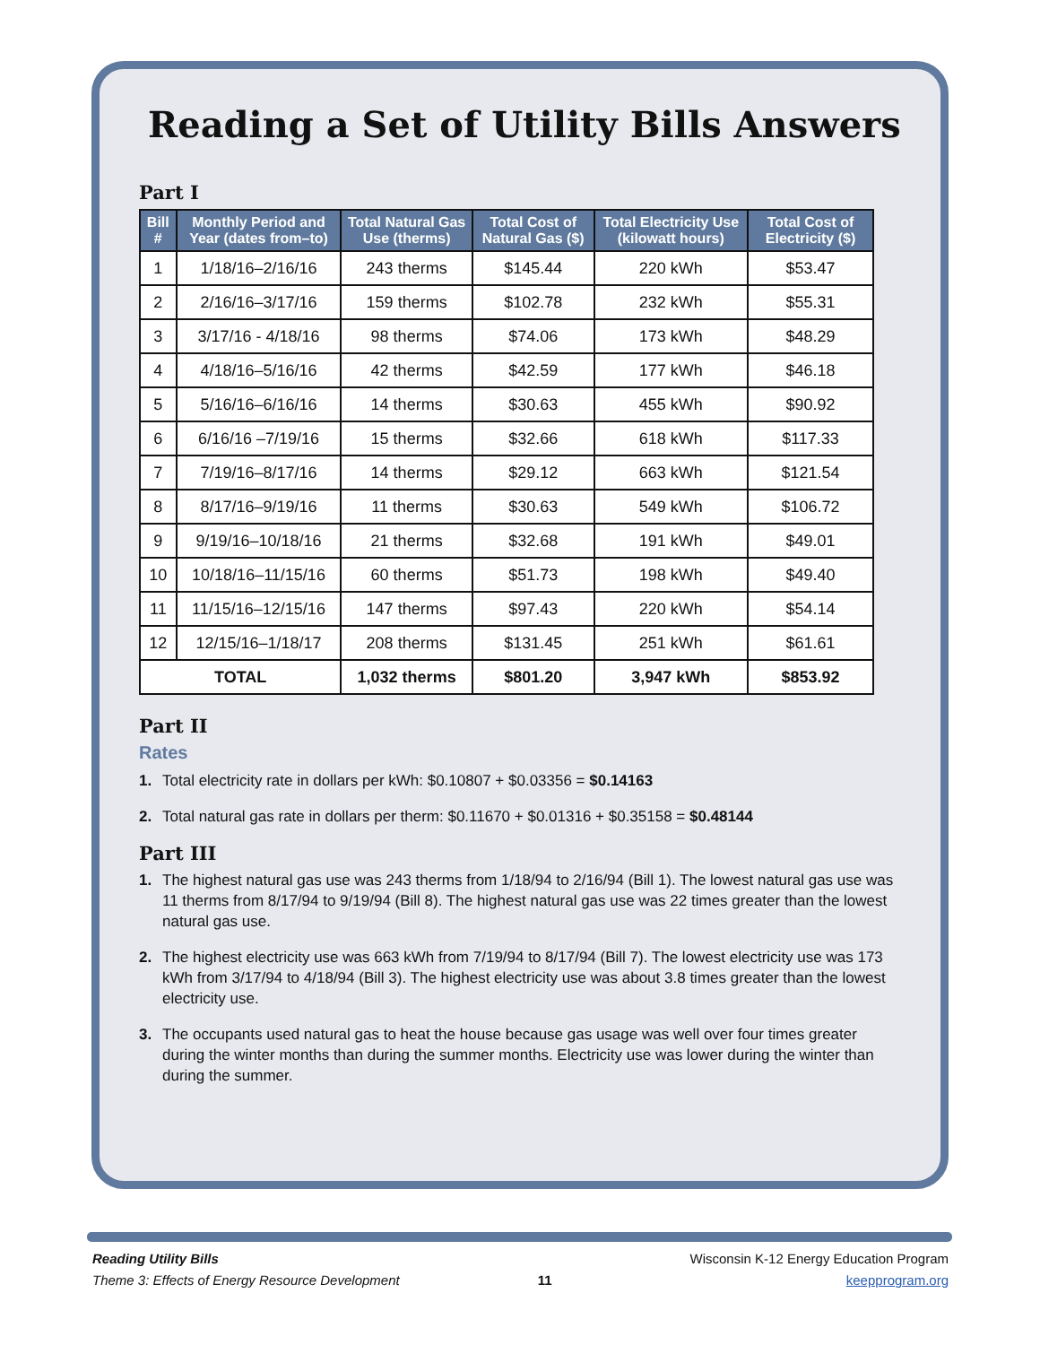Reading a Set of Utility Bills Answers
Part I
| Bill # | Monthly Period and Year (dates from–to) | Total Natural Gas Use (therms) | Total Cost of Natural Gas ($) | Total Electricity Use (kilowatt hours) | Total Cost of Electricity ($) |
| --- | --- | --- | --- | --- | --- |
| 1 | 1/18/16–2/16/16 | 243 therms | $145.44 | 220 kWh | $53.47 |
| 2 | 2/16/16–3/17/16 | 159 therms | $102.78 | 232 kWh | $55.31 |
| 3 | 3/17/16 - 4/18/16 | 98 therms | $74.06 | 173 kWh | $48.29 |
| 4 | 4/18/16–5/16/16 | 42 therms | $42.59 | 177 kWh | $46.18 |
| 5 | 5/16/16–6/16/16 | 14 therms | $30.63 | 455 kWh | $90.92 |
| 6 | 6/16/16 –7/19/16 | 15 therms | $32.66 | 618 kWh | $117.33 |
| 7 | 7/19/16–8/17/16 | 14 therms | $29.12 | 663 kWh | $121.54 |
| 8 | 8/17/16–9/19/16 | 11 therms | $30.63 | 549 kWh | $106.72 |
| 9 | 9/19/16–10/18/16 | 21 therms | $32.68 | 191 kWh | $49.01 |
| 10 | 10/18/16–11/15/16 | 60 therms | $51.73 | 198 kWh | $49.40 |
| 11 | 11/15/16–12/15/16 | 147 therms | $97.43 | 220 kWh | $54.14 |
| 12 | 12/15/16–1/18/17 | 208 therms | $131.45 | 251 kWh | $61.61 |
| TOTAL | | 1,032 therms | $801.20 | 3,947 kWh | $853.92 |
Part II
Rates
1. Total electricity rate in dollars per kWh: $0.10807 + $0.03356 = $0.14163
2. Total natural gas rate in dollars per therm: $0.11670 + $0.01316 + $0.35158 = $0.48144
Part III
1. The highest natural gas use was 243 therms from 1/18/94 to 2/16/94 (Bill 1). The lowest natural gas use was 11 therms from 8/17/94 to 9/19/94 (Bill 8). The highest natural gas use was 22 times greater than the lowest natural gas use.
2. The highest electricity use was 663 kWh from 7/19/94 to 8/17/94 (Bill 7). The lowest electricity use was 173 kWh from 3/17/94 to 4/18/94 (Bill 3). The highest electricity use was about 3.8 times greater than the lowest electricity use.
3. The occupants used natural gas to heat the house because gas usage was well over four times greater during the winter months than during the summer months. Electricity use was lower during the winter than during the summer.
Reading Utility Bills
Theme 3: Effects of Energy Resource Development
11
Wisconsin K-12 Energy Education Program
keepprogram.org